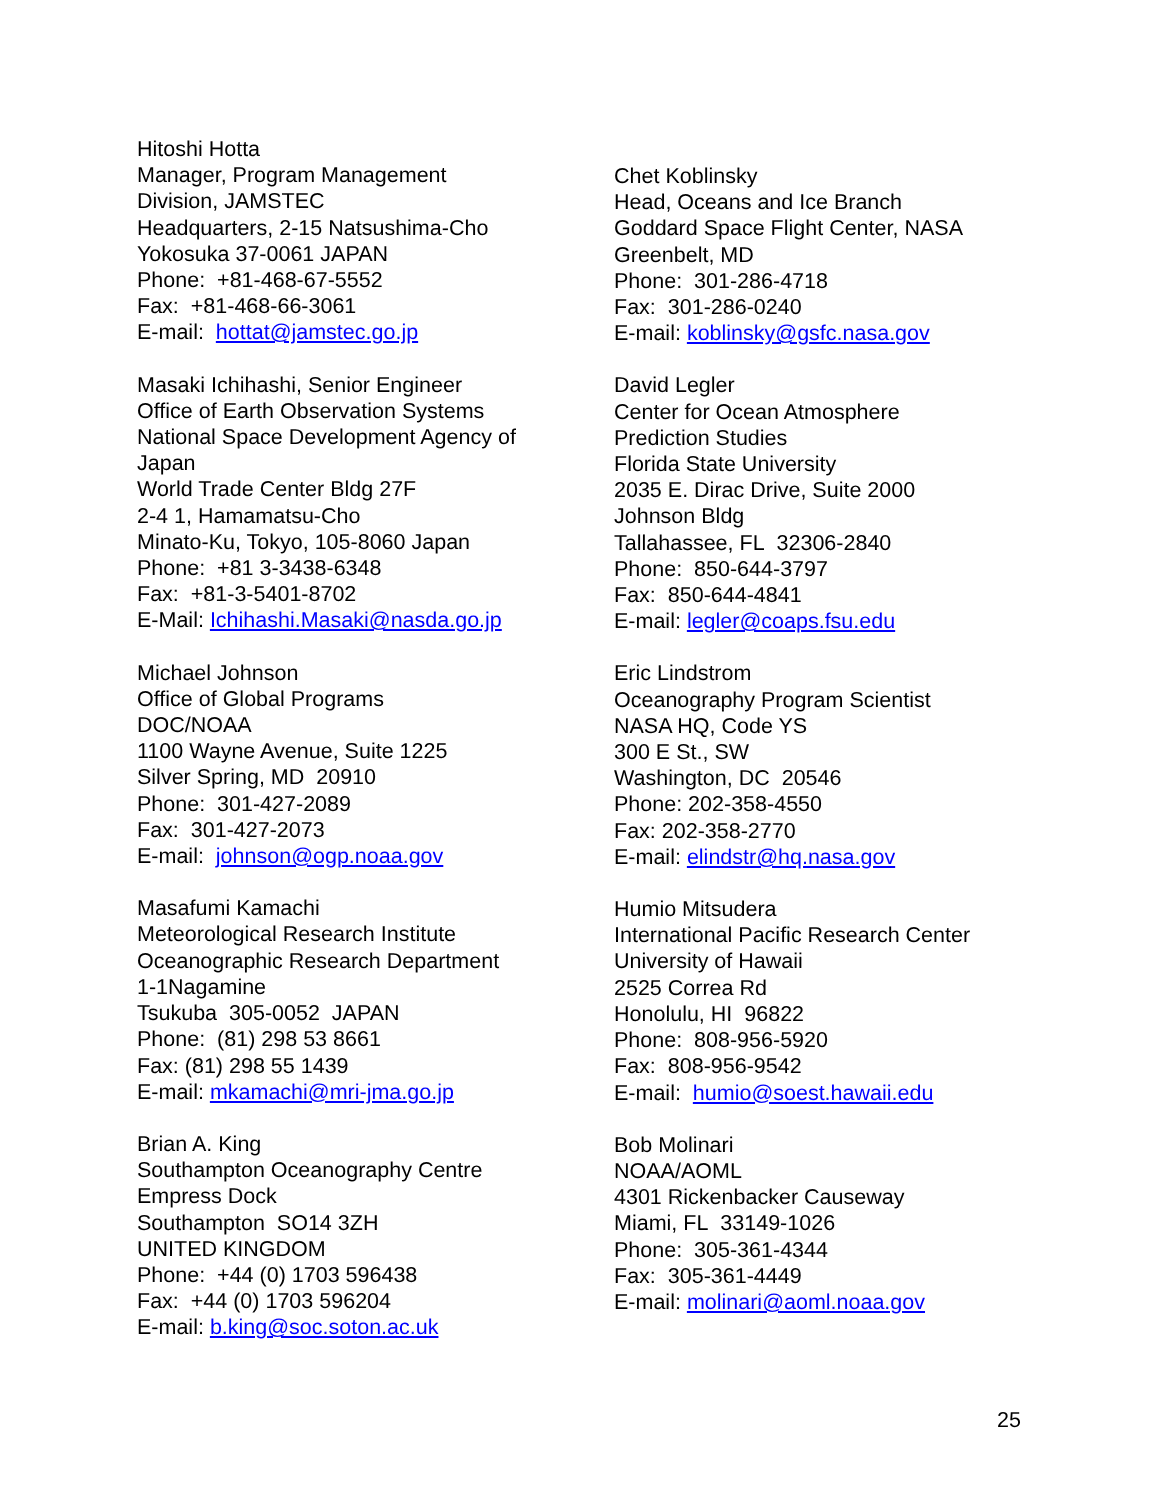Hitoshi Hotta
Manager, Program Management
Division, JAMSTEC
Headquarters, 2-15 Natsushima-Cho
Yokosuka 37-0061 JAPAN
Phone: +81-468-67-5552
Fax: +81-468-66-3061
E-mail: hottat@jamstec.go.jp
Masaki Ichihashi, Senior Engineer
Office of Earth Observation Systems
National Space Development Agency of
Japan
World Trade Center Bldg 27F
2-4 1, Hamamatsu-Cho
Minato-Ku, Tokyo, 105-8060 Japan
Phone: +81 3-3438-6348
Fax: +81-3-5401-8702
E-Mail: Ichihashi.Masaki@nasda.go.jp
Michael Johnson
Office of Global Programs
DOC/NOAA
1100 Wayne Avenue, Suite 1225
Silver Spring, MD 20910
Phone: 301-427-2089
Fax: 301-427-2073
E-mail: johnson@ogp.noaa.gov
Masafumi Kamachi
Meteorological Research Institute
Oceanographic Research Department
1-1Nagamine
Tsukuba 305-0052 JAPAN
Phone: (81) 298 53 8661
Fax: (81) 298 55 1439
E-mail: mkamachi@mri-jma.go.jp
Brian A. King
Southampton Oceanography Centre
Empress Dock
Southampton SO14 3ZH
UNITED KINGDOM
Phone: +44 (0) 1703 596438
Fax: +44 (0) 1703 596204
E-mail: b.king@soc.soton.ac.uk
Chet Koblinsky
Head, Oceans and Ice Branch
Goddard Space Flight Center, NASA
Greenbelt, MD
Phone: 301-286-4718
Fax: 301-286-0240
E-mail: koblinsky@gsfc.nasa.gov
David Legler
Center for Ocean Atmosphere
Prediction Studies
Florida State University
2035 E. Dirac Drive, Suite 2000
Johnson Bldg
Tallahassee, FL 32306-2840
Phone: 850-644-3797
Fax: 850-644-4841
E-mail: legler@coaps.fsu.edu
Eric Lindstrom
Oceanography Program Scientist
NASA HQ, Code YS
300 E St., SW
Washington, DC 20546
Phone: 202-358-4550
Fax: 202-358-2770
E-mail: elindstr@hq.nasa.gov
Humio Mitsudera
International Pacific Research Center
University of Hawaii
2525 Correa Rd
Honolulu, HI 96822
Phone: 808-956-5920
Fax: 808-956-9542
E-mail: humio@soest.hawaii.edu
Bob Molinari
NOAA/AOML
4301 Rickenbacker Causeway
Miami, FL 33149-1026
Phone: 305-361-4344
Fax: 305-361-4449
E-mail: molinari@aoml.noaa.gov
25